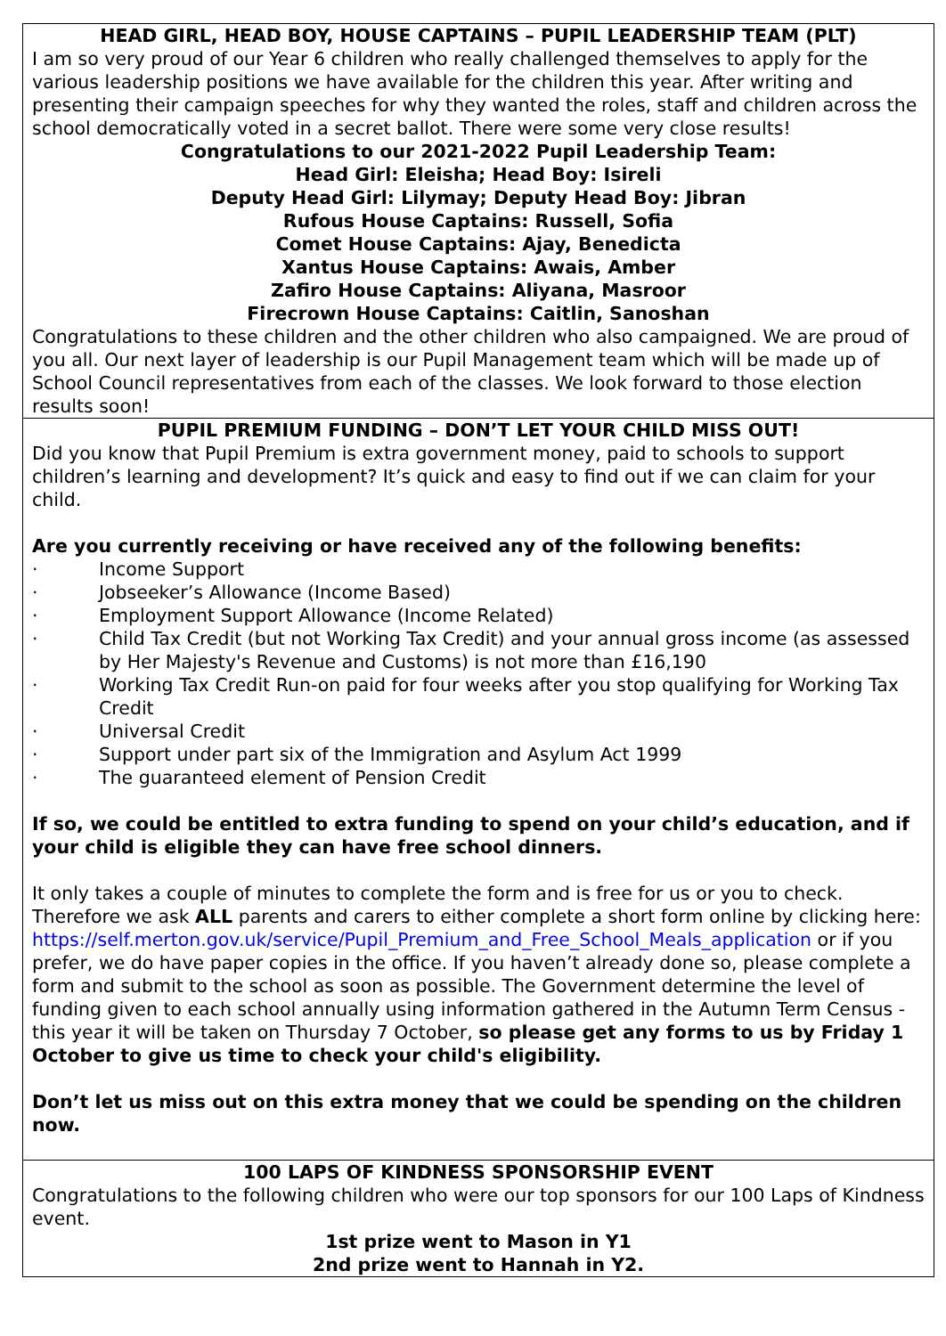HEAD GIRL, HEAD BOY, HOUSE CAPTAINS – PUPIL LEADERSHIP TEAM (PLT)
I am so very proud of our Year 6 children who really challenged themselves to apply for the various leadership positions we have available for the children this year. After writing and presenting their campaign speeches for why they wanted the roles, staff and children across the school democratically voted in a secret ballot. There were some very close results!
Congratulations to our 2021-2022 Pupil Leadership Team:
Head Girl: Eleisha; Head Boy: Isireli
Deputy Head Girl: Lilymay; Deputy Head Boy: Jibran
Rufous House Captains: Russell, Sofia
Comet House Captains: Ajay, Benedicta
Xantus House Captains: Awais, Amber
Zafiro House Captains: Aliyana, Masroor
Firecrown House Captains: Caitlin, Sanoshan
Congratulations to these children and the other children who also campaigned. We are proud of you all. Our next layer of leadership is our Pupil Management team which will be made up of School Council representatives from each of the classes. We look forward to those election results soon!
PUPIL PREMIUM FUNDING – DON’T LET YOUR CHILD MISS OUT!
Did you know that Pupil Premium is extra government money, paid to schools to support children’s learning and development? It’s quick and easy to find out if we can claim for your child.
Are you currently receiving or have received any of the following benefits:
· Income Support
· Jobseeker’s Allowance (Income Based)
· Employment Support Allowance (Income Related)
· Child Tax Credit (but not Working Tax Credit) and your annual gross income (as assessed by Her Majesty's Revenue and Customs) is not more than £16,190
· Working Tax Credit Run-on paid for four weeks after you stop qualifying for Working Tax Credit
· Universal Credit
· Support under part six of the Immigration and Asylum Act 1999
· The guaranteed element of Pension Credit
If so, we could be entitled to extra funding to spend on your child’s education, and if your child is eligible they can have free school dinners.
It only takes a couple of minutes to complete the form and is free for us or you to check. Therefore we ask ALL parents and carers to either complete a short form online by clicking here: https://self.merton.gov.uk/service/Pupil_Premium_and_Free_School_Meals_application or if you prefer, we do have paper copies in the office. If you haven’t already done so, please complete a form and submit to the school as soon as possible. The Government determine the level of funding given to each school annually using information gathered in the Autumn Term Census - this year it will be taken on Thursday 7 October, so please get any forms to us by Friday 1 October to give us time to check your child's eligibility.
Don’t let us miss out on this extra money that we could be spending on the children now.
100 LAPS OF KINDNESS SPONSORSHIP EVENT
Congratulations to the following children who were our top sponsors for our 100 Laps of Kindness event.
1st prize went to Mason in Y1
2nd prize went to Hannah in Y2.